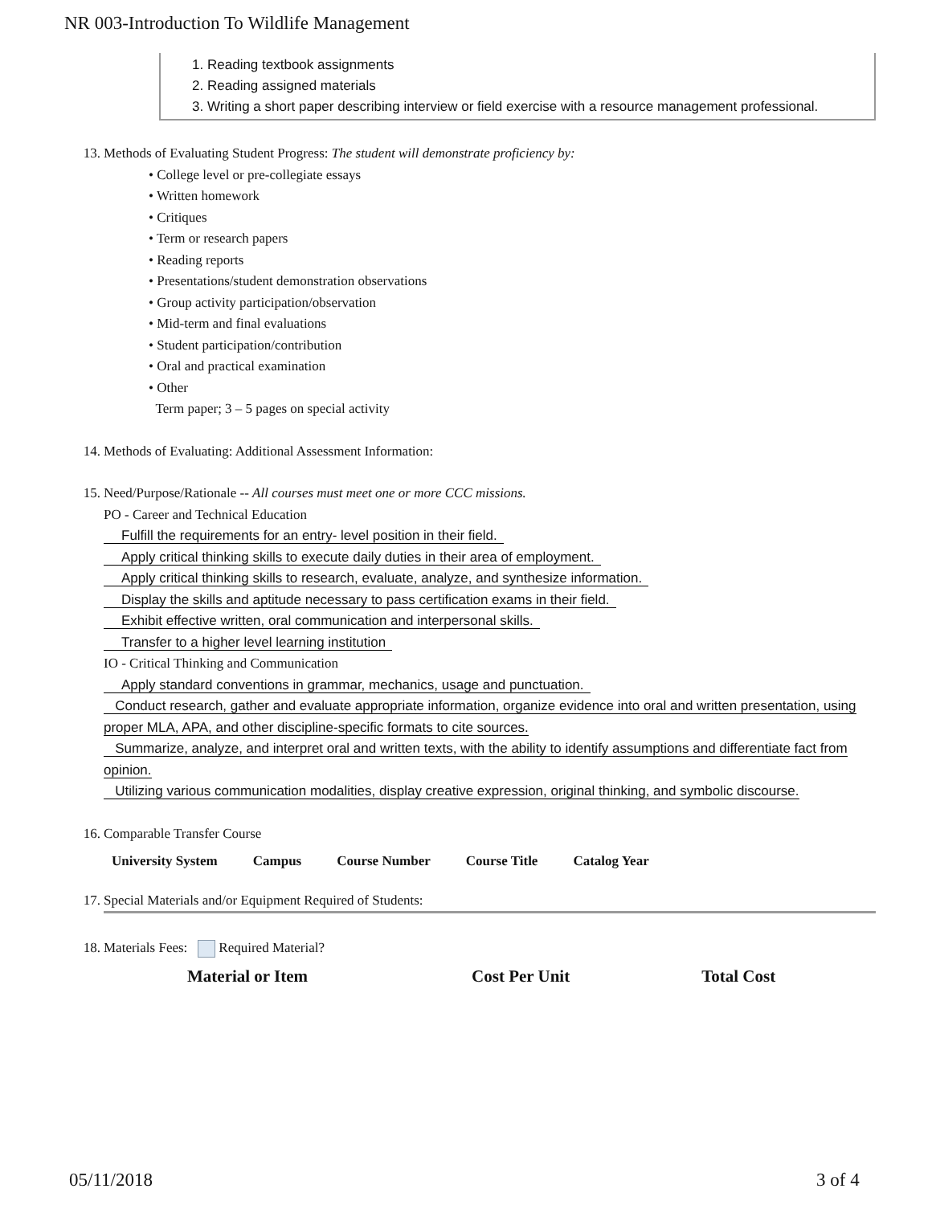NR 003-Introduction To Wildlife Management
1. Reading textbook assignments
2. Reading assigned materials
3. Writing a short paper describing interview or field exercise with a resource management professional.
13. Methods of Evaluating Student Progress: The student will demonstrate proficiency by:
• College level or pre-collegiate essays
• Written homework
• Critiques
• Term or research papers
• Reading reports
• Presentations/student demonstration observations
• Group activity participation/observation
• Mid-term and final evaluations
• Student participation/contribution
• Oral and practical examination
• Other
Term paper; 3 – 5 pages on special activity
14. Methods of Evaluating: Additional Assessment Information:
15. Need/Purpose/Rationale -- All courses must meet one or more CCC missions.
PO - Career and Technical Education
Fulfill the requirements for an entry- level position in their field.
Apply critical thinking skills to execute daily duties in their area of employment.
Apply critical thinking skills to research, evaluate, analyze, and synthesize information.
Display the skills and aptitude necessary to pass certification exams in their field.
Exhibit effective written, oral communication and interpersonal skills.
Transfer to a higher level learning institution
IO - Critical Thinking and Communication
Apply standard conventions in grammar, mechanics, usage and punctuation.
Conduct research, gather and evaluate appropriate information, organize evidence into oral and written presentation, using proper MLA, APA, and other discipline-specific formats to cite sources.
Summarize, analyze, and interpret oral and written texts, with the ability to identify assumptions and differentiate fact from opinion.
Utilizing various communication modalities, display creative expression, original thinking, and symbolic discourse.
16. Comparable Transfer Course
| University System | Campus | Course Number | Course Title | Catalog Year |
17. Special Materials and/or Equipment Required of Students:
18. Materials Fees: Required Material?
| Material or Item | Cost Per Unit | Total Cost |
05/11/2018 3 of 4